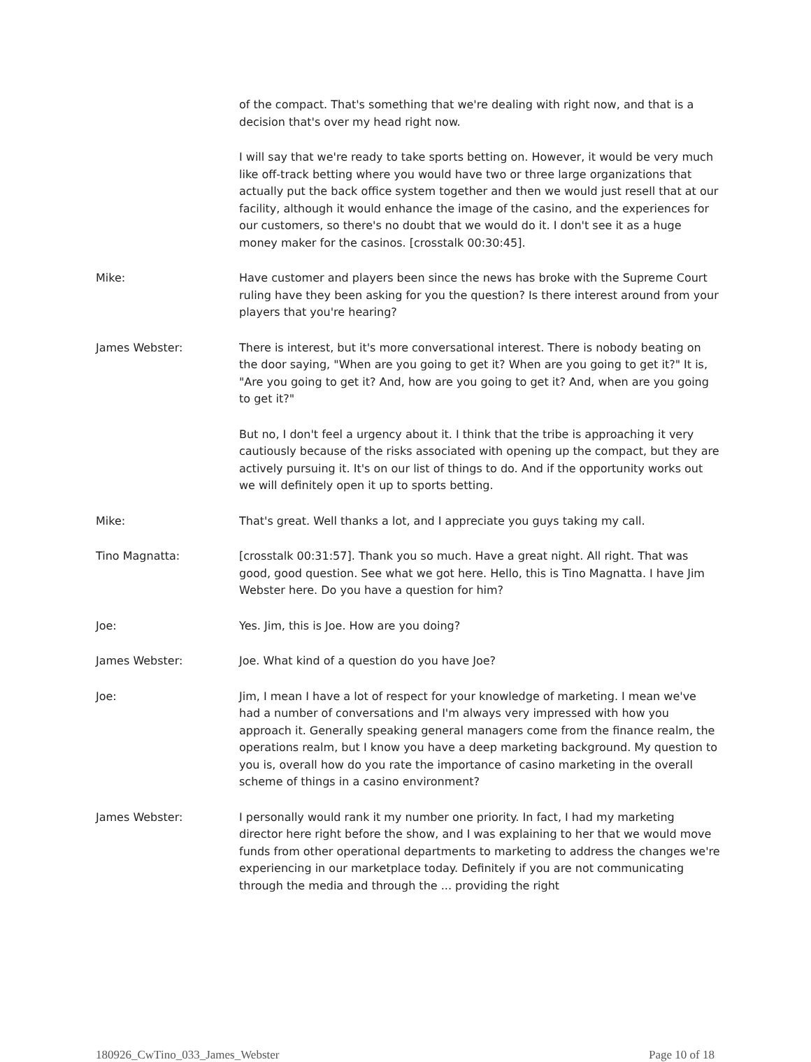of the compact. That's something that we're dealing with right now, and that is a decision that's over my head right now.
I will say that we're ready to take sports betting on. However, it would be very much like off-track betting where you would have two or three large organizations that actually put the back office system together and then we would just resell that at our facility, although it would enhance the image of the casino, and the experiences for our customers, so there's no doubt that we would do it. I don't see it as a huge money maker for the casinos. [crosstalk 00:30:45].
Mike: Have customer and players been since the news has broke with the Supreme Court ruling have they been asking for you the question? Is there interest around from your players that you're hearing?
James Webster: There is interest, but it's more conversational interest. There is nobody beating on the door saying, "When are you going to get it? When are you going to get it?" It is, "Are you going to get it? And, how are you going to get it? And, when are you going to get it?"
But no, I don't feel a urgency about it. I think that the tribe is approaching it very cautiously because of the risks associated with opening up the compact, but they are actively pursuing it. It's on our list of things to do. And if the opportunity works out we will definitely open it up to sports betting.
Mike: That's great. Well thanks a lot, and I appreciate you guys taking my call.
Tino Magnatta: [crosstalk 00:31:57]. Thank you so much. Have a great night. All right. That was good, good question. See what we got here. Hello, this is Tino Magnatta. I have Jim Webster here. Do you have a question for him?
Joe: Yes. Jim, this is Joe. How are you doing?
James Webster: Joe. What kind of a question do you have Joe?
Joe: Jim, I mean I have a lot of respect for your knowledge of marketing. I mean we've had a number of conversations and I'm always very impressed with how you approach it. Generally speaking general managers come from the finance realm, the operations realm, but I know you have a deep marketing background. My question to you is, overall how do you rate the importance of casino marketing in the overall scheme of things in a casino environment?
James Webster: I personally would rank it my number one priority. In fact, I had my marketing director here right before the show, and I was explaining to her that we would move funds from other operational departments to marketing to address the changes we're experiencing in our marketplace today. Definitely if you are not communicating through the media and through the ... providing the right
180926_CwTino_033_James_Webster Page 10 of 18